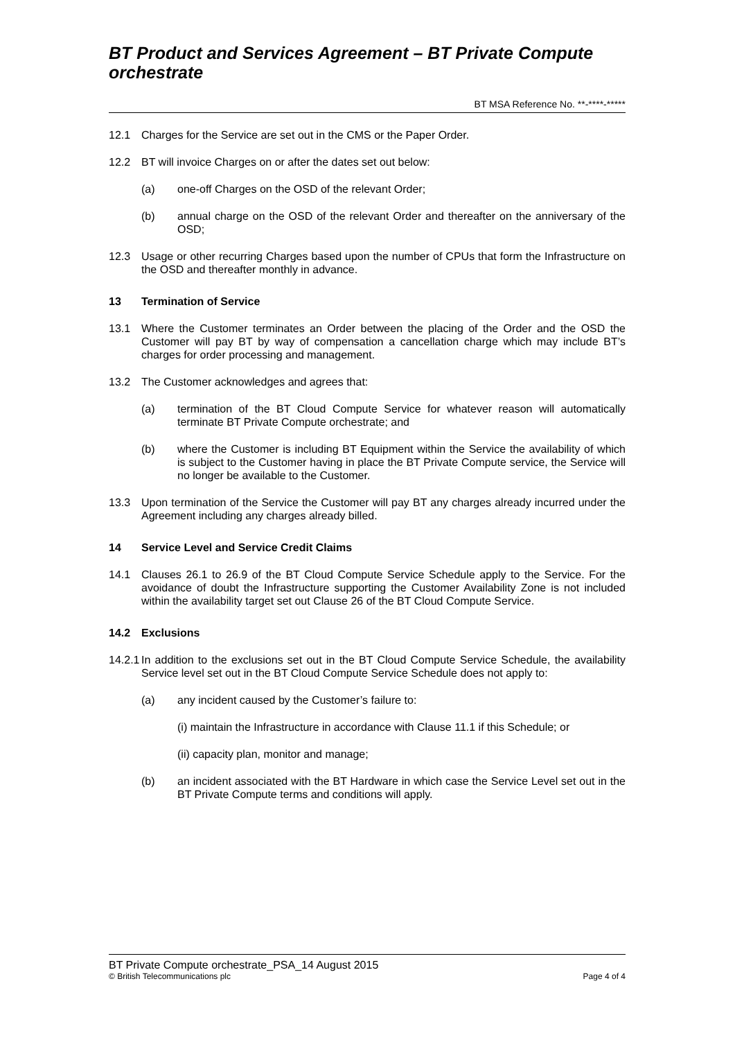BT Product and Services Agreement – BT Private Compute orchestrate
BT MSA Reference No. **-****-*****
12.1 Charges for the Service are set out in the CMS or the Paper Order.
12.2 BT will invoice Charges on or after the dates set out below:
(a) one-off Charges on the OSD of the relevant Order;
(b) annual charge on the OSD of the relevant Order and thereafter on the anniversary of the OSD;
12.3 Usage or other recurring Charges based upon the number of CPUs that form the Infrastructure on the OSD and thereafter monthly in advance.
13 Termination of Service
13.1 Where the Customer terminates an Order between the placing of the Order and the OSD the Customer will pay BT by way of compensation a cancellation charge which may include BT’s charges for order processing and management.
13.2 The Customer acknowledges and agrees that:
(a) termination of the BT Cloud Compute Service for whatever reason will automatically terminate BT Private Compute orchestrate; and
(b) where the Customer is including BT Equipment within the Service the availability of which is subject to the Customer having in place the BT Private Compute service, the Service will no longer be available to the Customer.
13.3 Upon termination of the Service the Customer will pay BT any charges already incurred under the Agreement including any charges already billed.
14 Service Level and Service Credit Claims
14.1 Clauses 26.1 to 26.9 of the BT Cloud Compute Service Schedule apply to the Service. For the avoidance of doubt the Infrastructure supporting the Customer Availability Zone is not included within the availability target set out Clause 26 of the BT Cloud Compute Service.
14.2 Exclusions
14.2.1 In addition to the exclusions set out in the BT Cloud Compute Service Schedule, the availability Service level set out in the BT Cloud Compute Service Schedule does not apply to:
(a) any incident caused by the Customer’s failure to:
(i) maintain the Infrastructure in accordance with Clause 11.1 if this Schedule; or
(ii) capacity plan, monitor and manage;
(b) an incident associated with the BT Hardware in which case the Service Level set out in the BT Private Compute terms and conditions will apply.
BT Private Compute orchestrate_PSA_14 August 2015
© British Telecommunications plc Page 4 of 4